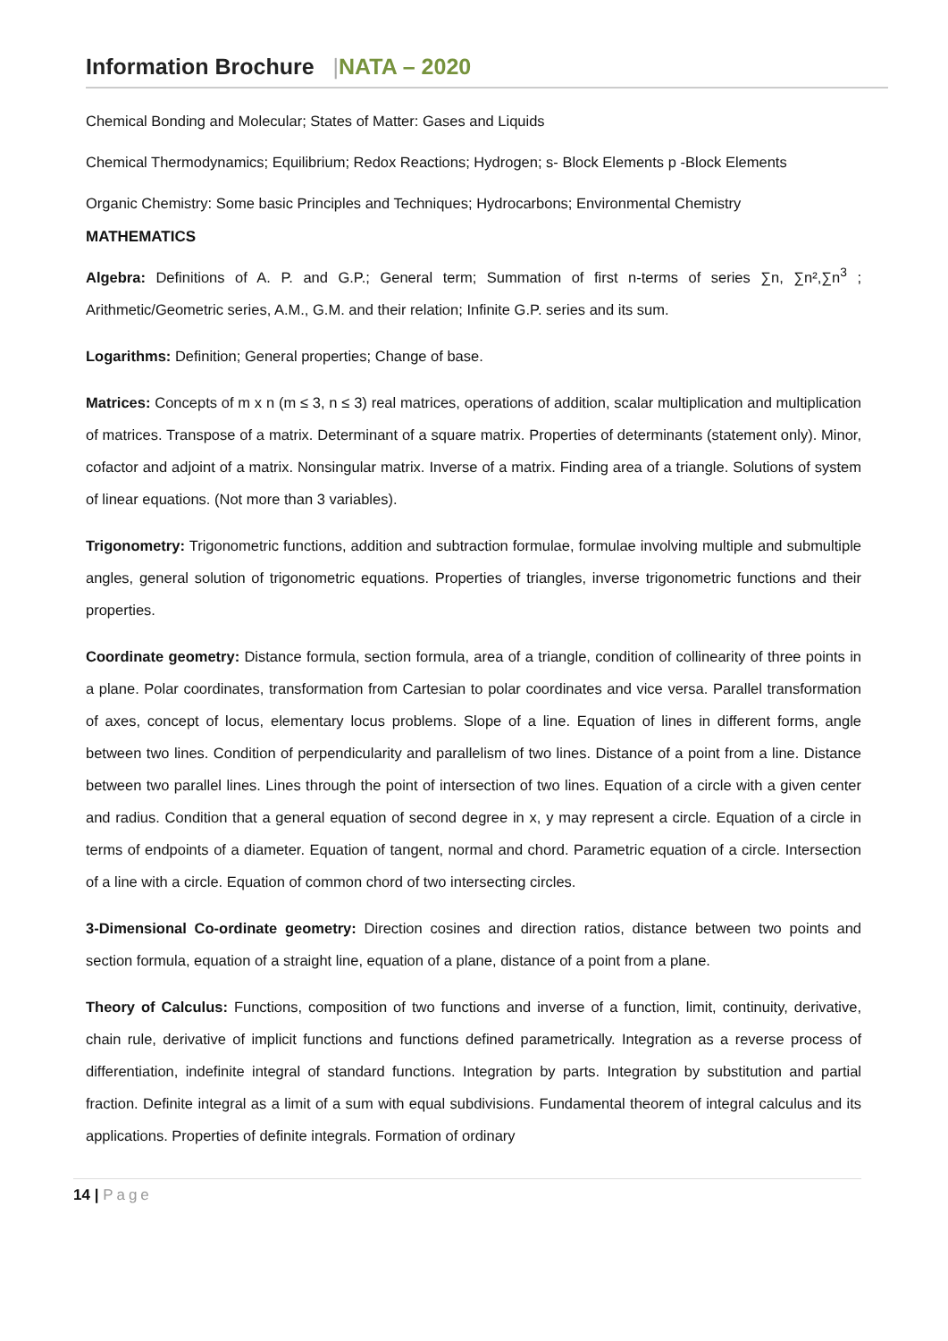Information Brochure |NATA – 2020
Chemical Bonding and Molecular; States of Matter: Gases and Liquids
Chemical Thermodynamics; Equilibrium; Redox Reactions; Hydrogen; s- Block Elements p -Block Elements
Organic Chemistry: Some basic Principles and Techniques; Hydrocarbons; Environmental Chemistry
MATHEMATICS
Algebra: Definitions of A. P. and G.P.; General term; Summation of first n-terms of series ∑n, ∑n²,∑n<sup>3</sup> ; Arithmetic/Geometric series, A.M., G.M. and their relation; Infinite G.P. series and its sum.
Logarithms: Definition; General properties; Change of base.
Matrices: Concepts of m x n (m ≤ 3, n ≤ 3) real matrices, operations of addition, scalar multiplication and multiplication of matrices. Transpose of a matrix. Determinant of a square matrix. Properties of determinants (statement only). Minor, cofactor and adjoint of a matrix. Nonsingular matrix. Inverse of a matrix. Finding area of a triangle. Solutions of system of linear equations. (Not more than 3 variables).
Trigonometry: Trigonometric functions, addition and subtraction formulae, formulae involving multiple and submultiple angles, general solution of trigonometric equations. Properties of triangles, inverse trigonometric functions and their properties.
Coordinate geometry: Distance formula, section formula, area of a triangle, condition of collinearity of three points in a plane. Polar coordinates, transformation from Cartesian to polar coordinates and vice versa. Parallel transformation of axes, concept of locus, elementary locus problems. Slope of a line. Equation of lines in different forms, angle between two lines. Condition of perpendicularity and parallelism of two lines. Distance of a point from a line. Distance between two parallel lines. Lines through the point of intersection of two lines. Equation of a circle with a given center and radius. Condition that a general equation of second degree in x, y may represent a circle. Equation of a circle in terms of endpoints of a diameter. Equation of tangent, normal and chord. Parametric equation of a circle. Intersection of a line with a circle. Equation of common chord of two intersecting circles.
3-Dimensional Co-ordinate geometry: Direction cosines and direction ratios, distance between two points and section formula, equation of a straight line, equation of a plane, distance of a point from a plane.
Theory of Calculus: Functions, composition of two functions and inverse of a function, limit, continuity, derivative, chain rule, derivative of implicit functions and functions defined parametrically. Integration as a reverse process of differentiation, indefinite integral of standard functions. Integration by parts. Integration by substitution and partial fraction. Definite integral as a limit of a sum with equal subdivisions. Fundamental theorem of integral calculus and its applications. Properties of definite integrals. Formation of ordinary
14 | Page